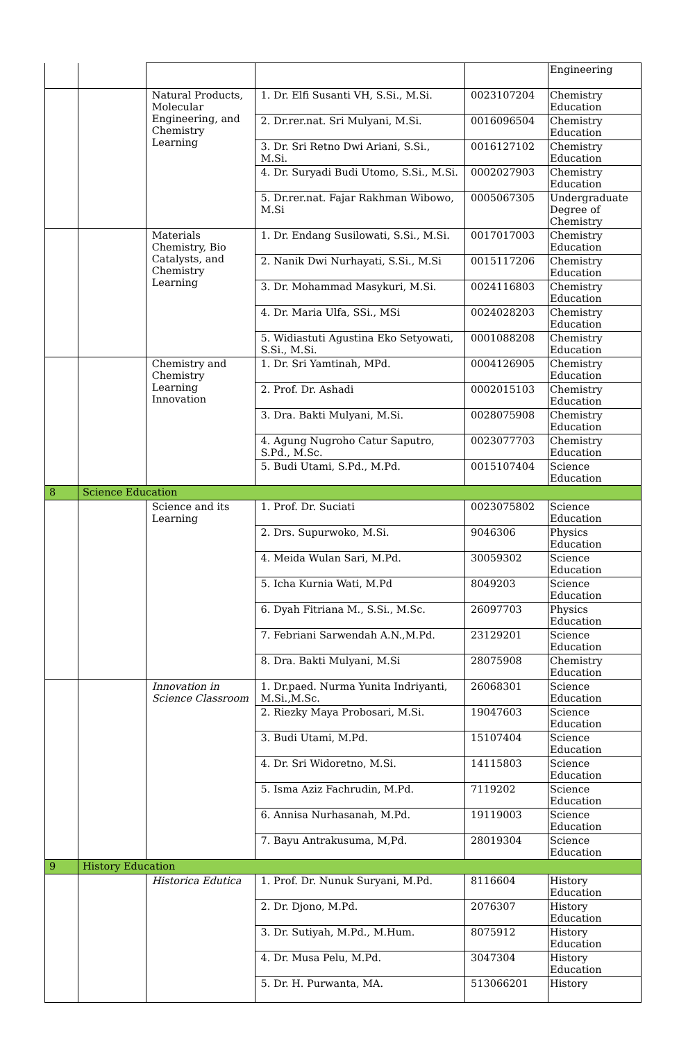| | | | | | Engineering |
| | | Natural Products, Molecular Engineering, and Chemistry Learning | 1. Dr. Elfi Susanti VH, S.Si., M.Si. | 0023107204 | Chemistry Education |
| | | | 2. Dr.rer.nat. Sri Mulyani, M.Si. | 0016096504 | Chemistry Education |
| | | | 3. Dr. Sri Retno Dwi Ariani, S.Si., M.Si. | 0016127102 | Chemistry Education |
| | | | 4. Dr. Suryadi Budi Utomo, S.Si., M.Si. | 0002027903 | Chemistry Education |
| | | | 5. Dr.rer.nat. Fajar Rakhman Wibowo, M.Si | 0005067305 | Undergraduate Degree of Chemistry |
| | | Materials Chemistry, Bio Catalysts, and Chemistry Learning | 1. Dr. Endang Susilowati, S.Si., M.Si. | 0017017003 | Chemistry Education |
| | | | 2. Nanik Dwi Nurhayati, S.Si., M.Si | 0015117206 | Chemistry Education |
| | | | 3. Dr. Mohammad Masykuri, M.Si. | 0024116803 | Chemistry Education |
| | | | 4. Dr. Maria Ulfa, SSi., MSi | 0024028203 | Chemistry Education |
| | | | 5. Widiastuti Agustina Eko Setyowati, S.Si., M.Si. | 0001088208 | Chemistry Education |
| | | Chemistry and Chemistry Learning Innovation | 1. Dr. Sri Yamtinah, MPd. | 0004126905 | Chemistry Education |
| | | | 2. Prof. Dr. Ashadi | 0002015103 | Chemistry Education |
| | | | 3. Dra. Bakti Mulyani, M.Si. | 0028075908 | Chemistry Education |
| | | | 4. Agung Nugroho Catur Saputro, S.Pd., M.Sc. | 0023077703 | Chemistry Education |
| | | | 5. Budi Utami, S.Pd., M.Pd. | 0015107404 | Science Education |
| 8 | Science Education | | | | |
| | | Science and its Learning | 1. Prof. Dr. Suciati | 0023075802 | Science Education |
| | | | 2. Drs. Supurwoko, M.Si. | 9046306 | Physics Education |
| | | | 4. Meida Wulan Sari, M.Pd. | 30059302 | Science Education |
| | | | 5. Icha Kurnia Wati, M.Pd | 8049203 | Science Education |
| | | | 6. Dyah Fitriana M., S.Si., M.Sc. | 26097703 | Physics Education |
| | | | 7. Febriani Sarwendah A.N.,M.Pd. | 23129201 | Science Education |
| | | | 8. Dra. Bakti Mulyani, M.Si | 28075908 | Chemistry Education |
| | | Innovation in Science Classroom | 1. Dr.paed. Nurma Yunita Indriyanti, M.Si.,M.Sc. | 26068301 | Science Education |
| | | | 2. Riezky Maya Probosari, M.Si. | 19047603 | Science Education |
| | | | 3. Budi Utami, M.Pd. | 15107404 | Science Education |
| | | | 4. Dr. Sri Widoretno, M.Si. | 14115803 | Science Education |
| | | | 5. Isma Aziz Fachrudin, M.Pd. | 7119202 | Science Education |
| | | | 6. Annisa Nurhasanah, M.Pd. | 19119003 | Science Education |
| | | | 7. Bayu Antrakusuma, M,Pd. | 28019304 | Science Education |
| 9 | History Education | | | | |
| | | Historica Edutica | 1. Prof. Dr. Nunuk Suryani, M.Pd. | 8116604 | History Education |
| | | | 2. Dr. Djono, M.Pd. | 2076307 | History Education |
| | | | 3. Dr. Sutiyah, M.Pd., M.Hum. | 8075912 | History Education |
| | | | 4. Dr. Musa Pelu, M.Pd. | 3047304 | History Education |
| | | | 5. Dr. H. Purwanta, MA. | 513066201 | History |